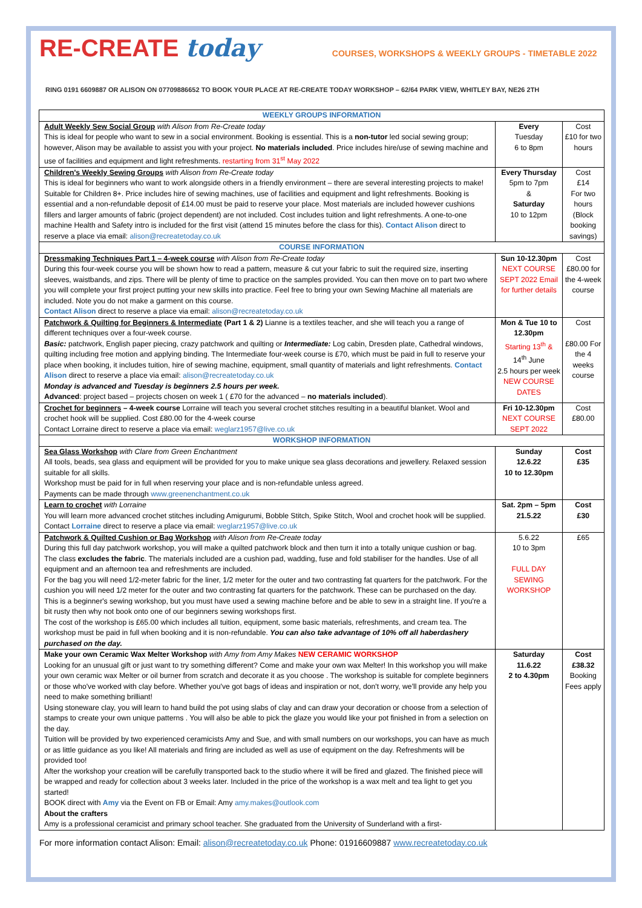RE-CREATE today
COURSES, WORKSHOPS & WEEKLY GROUPS - TIMETABLE 2022
RING 0191 6609887 OR ALISON ON 07709886652 TO BOOK YOUR PLACE AT RE-CREATE TODAY WORKSHOP – 62/64 PARK VIEW, WHITLEY BAY, NE26 2TH
| WEEKLY GROUPS INFORMATION | | |
| Adult Weekly Sew Social Group with Alison from Re-Create today This is ideal for people who want to sew in a social environment. Booking is essential. This is a non-tutor led social sewing group; however, Alison may be available to assist you with your project. No materials included . Price includes hire/use of sewing machine and use of facilities and equipment and light refreshments. restarting from 31<sup>st</sup> May 2022 | Every Tuesday 6 to 8pm | Cost £10 for two hours |
| Children's Weekly Sewing Groups with Alison from Re-Create today This is ideal for beginners who want to work alongside others in a friendly environment – there are several interesting projects to make! Suitable for Children 8+. Price includes hire of sewing machines, use of facilities and equipment and light refreshments. Booking is essential and a non-refundable deposit of £14.00 must be paid to reserve your place. Most materials are included however cushions fillers and larger amounts of fabric (project dependent) are not included. Cost includes tuition and light refreshments. A one-to-one machine Health and Safety intro is included for the first visit (attend 15 minutes before the class for this). Contact Alison direct to reserve a place via email: alison@recreatetoday.co.uk | Every Thursday 5pm to 7pm & Saturday 10 to 12pm | Cost £14 For two hours (Block booking savings) |
| COURSE INFORMATION | | |
| Dressmaking Techniques Part 1 – 4-week course with Alison from Re-Create today During this four-week course you will be shown how to read a pattern, measure & cut your fabric to suit the required size, inserting sleeves, waistbands, and zips. There will be plenty of time to practice on the samples provided. You can then move on to part two where you will complete your first project putting your new skills into practice. Feel free to bring your own Sewing Machine all materials are included. Note you do not make a garment on this course. Contact Alison direct to reserve a place via email: alison@recreatetoday.co.uk | Sun 10-12.30pm NEXT COURSE SEPT 2022 Email for further details | Cost £80.00 for the 4-week course |
| Patchwork & Quilting for Beginners & Intermediate (Part 1 & 2) Lianne is a textiles teacher, and she will teach you a range of different techniques over a four-week course. Basic: patchwork, English paper piecing, crazy patchwork and quilting or Intermediate: Log cabin, Dresden plate, Cathedral windows, quilting including free motion and applying binding. The Intermediate four-week course is £70, which must be paid in full to reserve your place when booking, it includes tuition, hire of sewing machine, equipment, small quantity of materials and light refreshments. Contact Alison direct to reserve a place via email: alison@recreatetoday.co.uk Monday is advanced and Tuesday is beginners 2.5 hours per week. Advanced : project based – projects chosen on week 1 ( £70 for the advanced – no materials included ). | Mon & Tue 10 to 12.30pm Starting 13<sup>th</sup> & 14<sup>th</sup> June 2.5 hours per week NEW COURSE DATES | Cost £80.00 For the 4 weeks course |
| Crochet for beginners – 4-week course Lorraine will teach you several crochet stitches resulting in a beautiful blanket. Wool and crochet hook will be supplied. Cost £80.00 for the 4-week course Contact Lorraine direct to reserve a place via email: weglarz1957@live.co.uk | Fri 10-12.30pm NEXT COURSE SEPT 2022 | Cost £80.00 |
| WORKSHOP INFORMATION | | |
| Sea Glass Workshop with Clare from Green Enchantment All tools, beads, sea glass and equipment will be provided for you to make unique sea glass decorations and jewellery. Relaxed session suitable for all skills. Workshop must be paid for in full when reserving your place and is non-refundable unless agreed. Payments can be made through www.greenenchantment.co.uk | Sunday 12.6.22 10 to 12.30pm | Cost £35 |
| Learn to crochet with Lorraine You will learn more advanced crochet stitches including Amigurumi, Bobble Stitch, Spike Stitch, Wool and crochet hook will be supplied. Contact Lorraine direct to reserve a place via email: weglarz1957@live.co.uk | Sat. 2pm – 5pm 21.5.22 | Cost £30 |
| Patchwork & Quilted Cushion or Bag Workshop with Alison from Re-Create today During this full day patchwork workshop, you will make a quilted patchwork block and then turn it into a totally unique cushion or bag. The class excludes the fabric . The materials included are a cushion pad, wadding, fuse and fold stabiliser for the handles. Use of all equipment and an afternoon tea and refreshments are included. For the bag you will need 1/2-meter fabric for the liner, 1/2 meter for the outer and two contrasting fat quarters for the patchwork. For the cushion you will need 1/2 meter for the outer and two contrasting fat quarters for the patchwork. These can be purchased on the day. This is a beginner's sewing workshop, but you must have used a sewing machine before and be able to sew in a straight line. If you're a bit rusty then why not book onto one of our beginners sewing workshops first. The cost of the workshop is £65.00 which includes all tuition, equipment, some basic materials, refreshments, and cream tea. The workshop must be paid in full when booking and it is non-refundable. You can also take advantage of 10% off all haberdashery purchased on the day. | 5.6.22 10 to 3pm FULL DAY SEWING WORKSHOP | £65 |
| Make your own Ceramic Wax Melter Workshop with Amy from Amy Makes NEW CERAMIC WORKSHOP Looking for an unusual gift or just want to try something different? Come and make your own wax Melter! In this workshop you will make your own ceramic wax Melter or oil burner from scratch and decorate it as you choose . The workshop is suitable for complete beginners or those who've worked with clay before. Whether you've got bags of ideas and inspiration or not, don't worry, we'll provide any help you need to make something brilliant! Using stoneware clay, you will learn to hand build the pot using slabs of clay and can draw your decoration or choose from a selection of stamps to create your own unique patterns . You will also be able to pick the glaze you would like your pot finished in from a selection on the day. Tuition will be provided by two experienced ceramicists Amy and Sue, and with small numbers on our workshops, you can have as much or as little guidance as you like! All materials and firing are included as well as use of equipment on the day. Refreshments will be provided too! After the workshop your creation will be carefully transported back to the studio where it will be fired and glazed. The finished piece will be wrapped and ready for collection about 3 weeks later. Included in the price of the workshop is a wax melt and tea light to get you started! BOOK direct with Amy via the Event on FB or Email: Amy amy.makes@outlook.com About the crafters Amy is a professional ceramicist and primary school teacher. She graduated from the University of Sunderland with a first- | Saturday 11.6.22 2 to 4.30pm | Cost £38.32 Booking Fees apply |
For more information contact Alison: Email: alison@recreatetoday.co.uk Phone: 01916609887 www.recreatetoday.co.uk